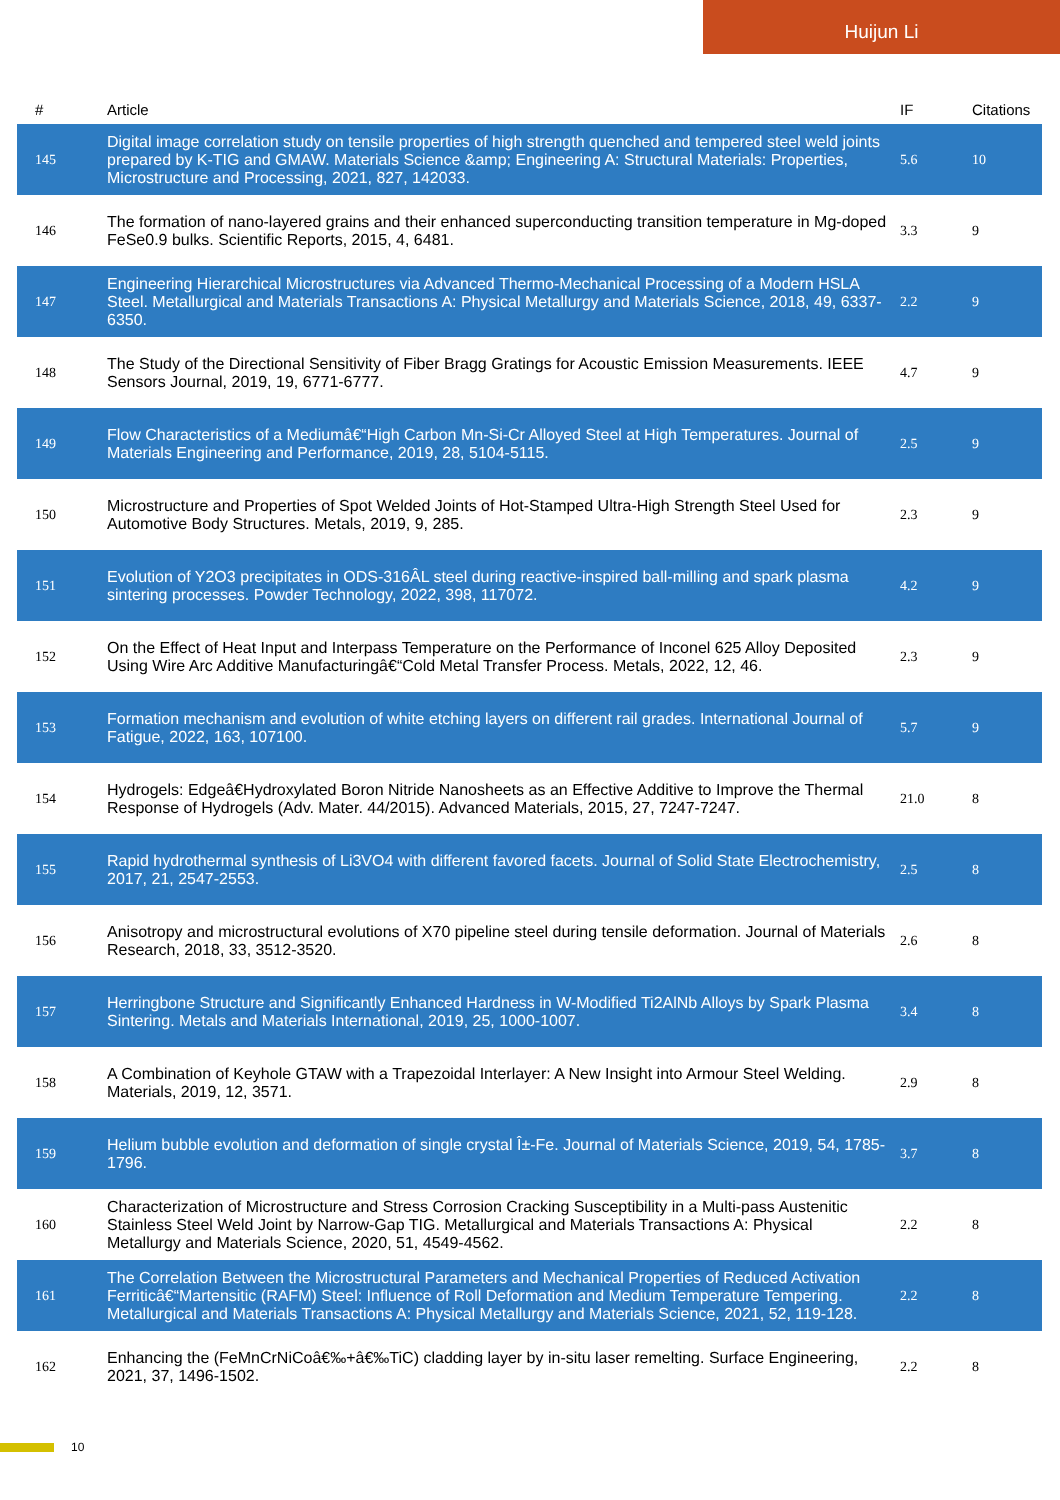Huijun Li
| # | Article | IF | Citations |
| --- | --- | --- | --- |
| 145 | Digital image correlation study on tensile properties of high strength quenched and tempered steel weld joints prepared by K-TIG and GMAW. Materials Science &amp; Engineering A: Structural Materials: Properties, Microstructure and Processing, 2021, 827, 142033. | 5.6 | 10 |
| 146 | The formation of nano-layered grains and their enhanced superconducting transition temperature in Mg-doped FeSe0.9 bulks. Scientific Reports, 2015, 4, 6481. | 3.3 | 9 |
| 147 | Engineering Hierarchical Microstructures via Advanced Thermo-Mechanical Processing of a Modern HSLA Steel. Metallurgical and Materials Transactions A: Physical Metallurgy and Materials Science, 2018, 49, 6337-6350. | 2.2 | 9 |
| 148 | The Study of the Directional Sensitivity of Fiber Bragg Gratings for Acoustic Emission Measurements. IEEE Sensors Journal, 2019, 19, 6771-6777. | 4.7 | 9 |
| 149 | Flow Characteristics of a Mediumâ€“High Carbon Mn-Si-Cr Alloyed Steel at High Temperatures. Journal of Materials Engineering and Performance, 2019, 28, 5104-5115. | 2.5 | 9 |
| 150 | Microstructure and Properties of Spot Welded Joints of Hot-Stamped Ultra-High Strength Steel Used for Automotive Body Structures. Metals, 2019, 9, 285. | 2.3 | 9 |
| 151 | Evolution of Y2O3 precipitates in ODS-316ÂL steel during reactive-inspired ball-milling and spark plasma sintering processes. Powder Technology, 2022, 398, 117072. | 4.2 | 9 |
| 152 | On the Effect of Heat Input and Interpass Temperature on the Performance of Inconel 625 Alloy Deposited Using Wire Arc Additive Manufacturingâ€“Cold Metal Transfer Process. Metals, 2022, 12, 46. | 2.3 | 9 |
| 153 | Formation mechanism and evolution of white etching layers on different rail grades. International Journal of Fatigue, 2022, 163, 107100. | 5.7 | 9 |
| 154 | Hydrogels: Edgeâ€Hydroxylated Boron Nitride Nanosheets as an Effective Additive to Improve the Thermal Response of Hydrogels (Adv. Mater. 44/2015). Advanced Materials, 2015, 27, 7247-7247. | 21.0 | 8 |
| 155 | Rapid hydrothermal synthesis of Li3VO4 with different favored facets. Journal of Solid State Electrochemistry, 2017, 21, 2547-2553. | 2.5 | 8 |
| 156 | Anisotropy and microstructural evolutions of X70 pipeline steel during tensile deformation. Journal of Materials Research, 2018, 33, 3512-3520. | 2.6 | 8 |
| 157 | Herringbone Structure and Significantly Enhanced Hardness in W-Modified Ti2AlNb Alloys by Spark Plasma Sintering. Metals and Materials International, 2019, 25, 1000-1007. | 3.4 | 8 |
| 158 | A Combination of Keyhole GTAW with a Trapezoidal Interlayer: A New Insight into Armour Steel Welding. Materials, 2019, 12, 3571. | 2.9 | 8 |
| 159 | Helium bubble evolution and deformation of single crystal Î±-Fe. Journal of Materials Science, 2019, 54, 1785-1796. | 3.7 | 8 |
| 160 | Characterization of Microstructure and Stress Corrosion Cracking Susceptibility in a Multi-pass Austenitic Stainless Steel Weld Joint by Narrow-Gap TIG. Metallurgical and Materials Transactions A: Physical Metallurgy and Materials Science, 2020, 51, 4549-4562. | 2.2 | 8 |
| 161 | The Correlation Between the Microstructural Parameters and Mechanical Properties of Reduced Activation Ferriticâ€“Martensitic (RAFM) Steel: Influence of Roll Deformation and Medium Temperature Tempering. Metallurgical and Materials Transactions A: Physical Metallurgy and Materials Science, 2021, 52, 119-128. | 2.2 | 8 |
| 162 | Enhancing the (FeMnCrNiCoâ€‰+â€‰TiC) cladding layer by in-situ laser remelting. Surface Engineering, 2021, 37, 1496-1502. | 2.2 | 8 |
10